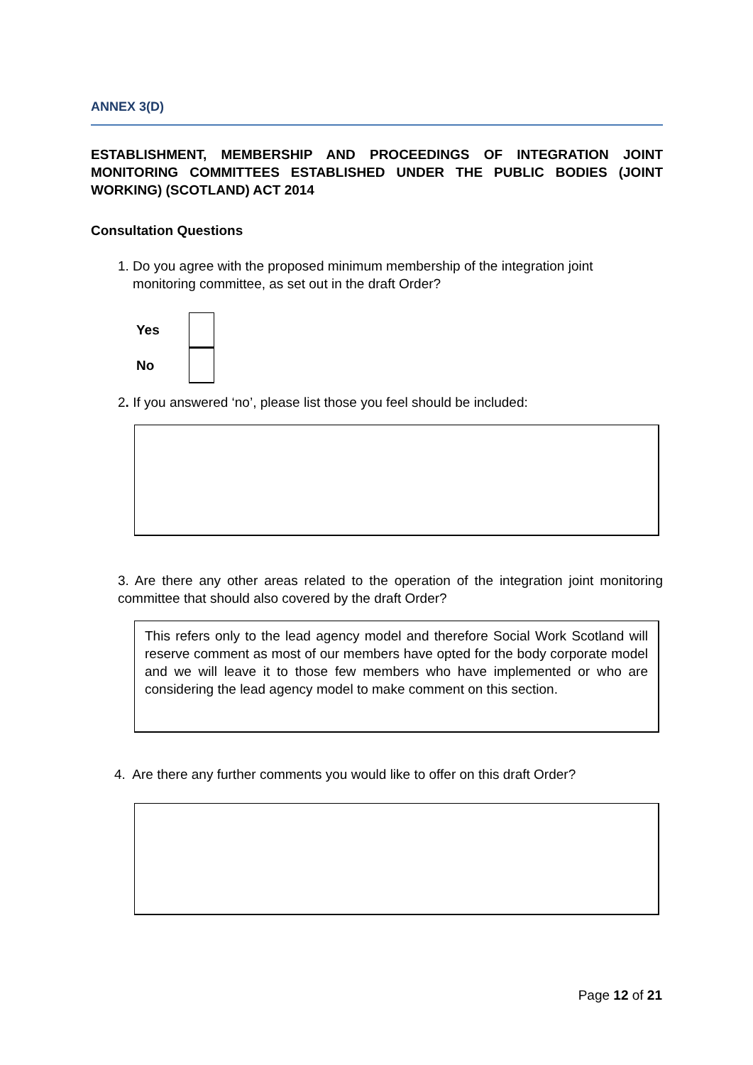ANNEX 3(D)
ESTABLISHMENT, MEMBERSHIP AND PROCEEDINGS OF INTEGRATION JOINT MONITORING COMMITTEES ESTABLISHED UNDER THE PUBLIC BODIES (JOINT WORKING) (SCOTLAND) ACT 2014
Consultation Questions
1. Do you agree with the proposed minimum membership of the integration joint
monitoring committee, as set out in the draft Order?
Yes
No
2. If you answered ‘no’, please list those you feel should be included:
3. Are there any other areas related to the operation of the integration joint monitoring committee that should also covered by the draft Order?
This refers only to the lead agency model and therefore Social Work Scotland will reserve comment as most of our members have opted for the body corporate model and we will leave it to those few members who have implemented or who are considering the lead agency model to make comment on this section.
4. Are there any further comments you would like to offer on this draft Order?
Page 12 of 21